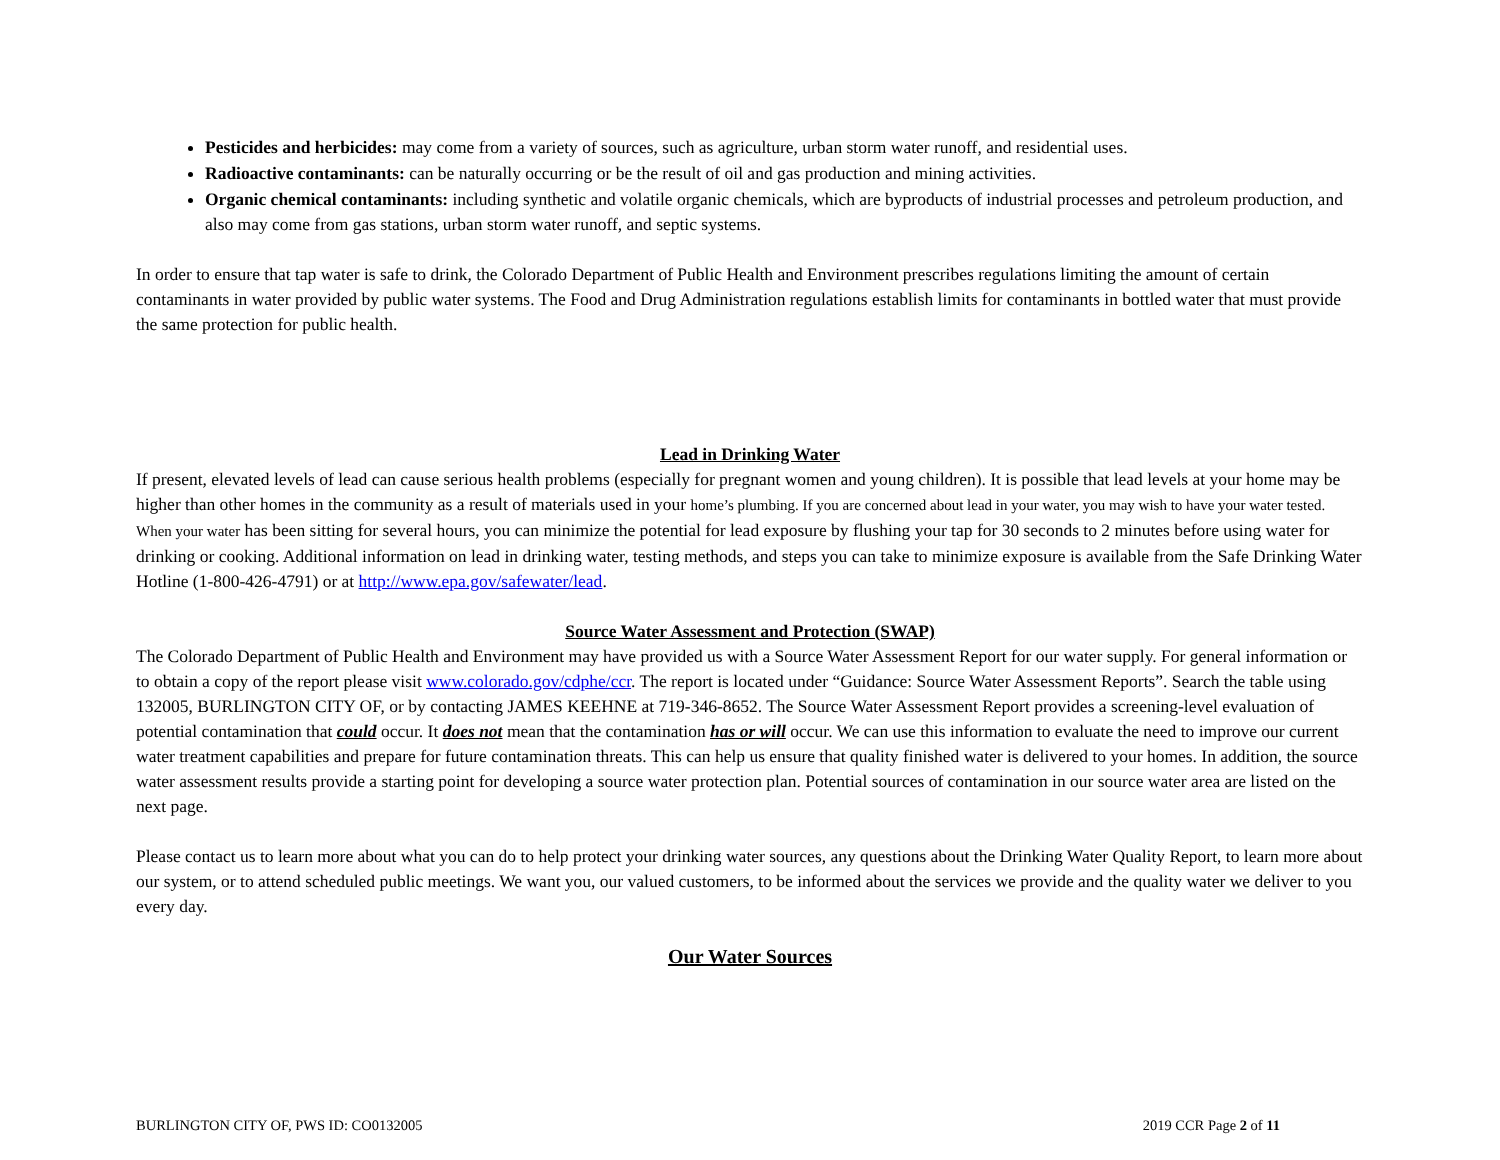Pesticides and herbicides: may come from a variety of sources, such as agriculture, urban storm water runoff, and residential uses.
Radioactive contaminants: can be naturally occurring or be the result of oil and gas production and mining activities.
Organic chemical contaminants: including synthetic and volatile organic chemicals, which are byproducts of industrial processes and petroleum production, and also may come from gas stations, urban storm water runoff, and septic systems.
In order to ensure that tap water is safe to drink, the Colorado Department of Public Health and Environment prescribes regulations limiting the amount of certain contaminants in water provided by public water systems. The Food and Drug Administration regulations establish limits for contaminants in bottled water that must provide the same protection for public health.
Lead in Drinking Water
If present, elevated levels of lead can cause serious health problems (especially for pregnant women and young children). It is possible that lead levels at your home may be higher than other homes in the community as a result of materials used in your home’s plumbing. If you are concerned about lead in your water, you may wish to have your water tested. When your water has been sitting for several hours, you can minimize the potential for lead exposure by flushing your tap for 30 seconds to 2 minutes before using water for drinking or cooking. Additional information on lead in drinking water, testing methods, and steps you can take to minimize exposure is available from the Safe Drinking Water Hotline (1-800-426-4791) or at http://www.epa.gov/safewater/lead.
Source Water Assessment and Protection (SWAP)
The Colorado Department of Public Health and Environment may have provided us with a Source Water Assessment Report for our water supply. For general information or to obtain a copy of the report please visit www.colorado.gov/cdphe/ccr. The report is located under “Guidance: Source Water Assessment Reports”. Search the table using 132005, BURLINGTON CITY OF, or by contacting JAMES KEEHNE at 719-346-8652. The Source Water Assessment Report provides a screening-level evaluation of potential contamination that could occur. It does not mean that the contamination has or will occur. We can use this information to evaluate the need to improve our current water treatment capabilities and prepare for future contamination threats. This can help us ensure that quality finished water is delivered to your homes. In addition, the source water assessment results provide a starting point for developing a source water protection plan. Potential sources of contamination in our source water area are listed on the next page.
Please contact us to learn more about what you can do to help protect your drinking water sources, any questions about the Drinking Water Quality Report, to learn more about our system, or to attend scheduled public meetings. We want you, our valued customers, to be informed about the services we provide and the quality water we deliver to you every day.
Our Water Sources
BURLINGTON CITY OF, PWS ID: CO0132005 2019 CCR Page 2 of 11